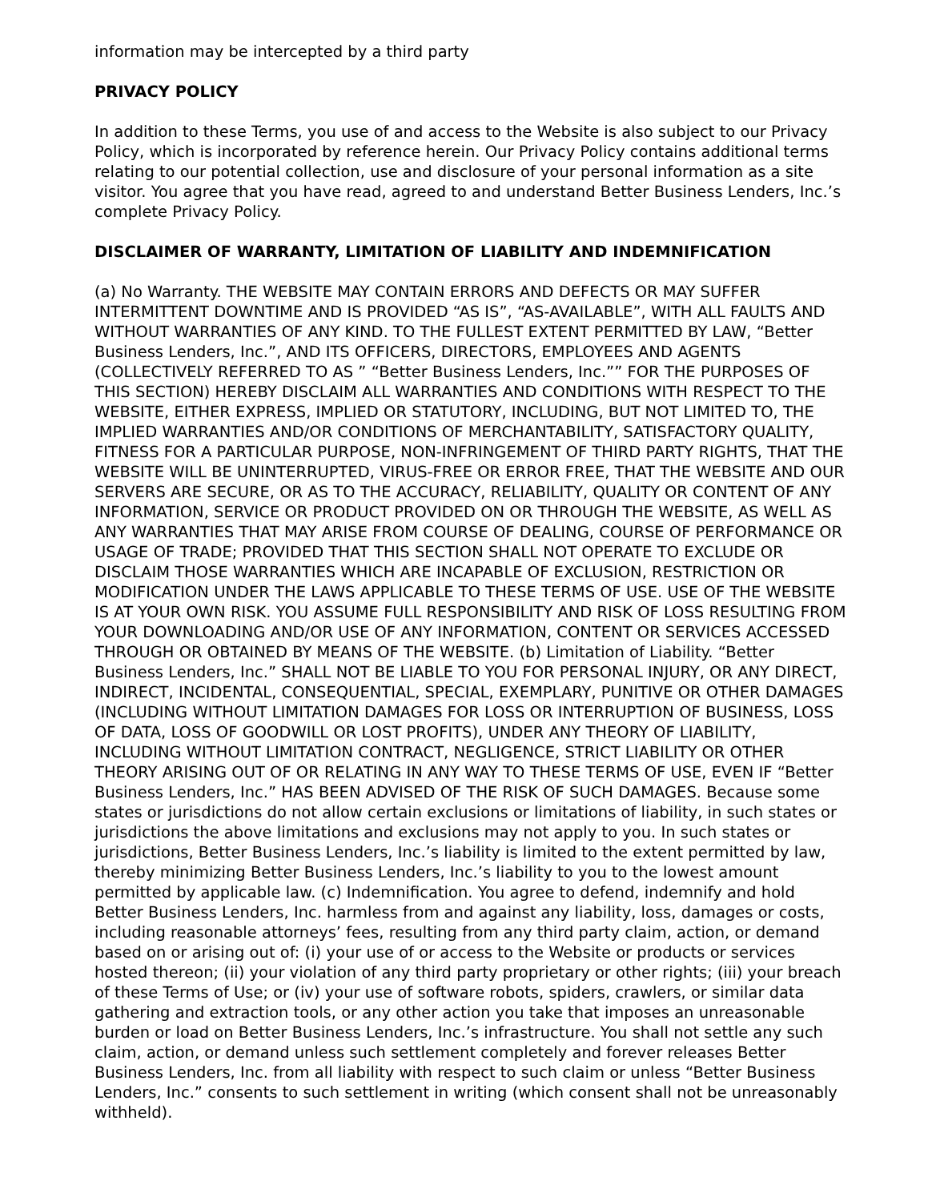information may be intercepted by a third party
PRIVACY POLICY
In addition to these Terms, you use of and access to the Website is also subject to our Privacy Policy, which is incorporated by reference herein. Our Privacy Policy contains additional terms relating to our potential collection, use and disclosure of your personal information as a site visitor. You agree that you have read, agreed to and understand Better Business Lenders, Inc.’s complete Privacy Policy.
DISCLAIMER OF WARRANTY, LIMITATION OF LIABILITY AND INDEMNIFICATION
(a) No Warranty. THE WEBSITE MAY CONTAIN ERRORS AND DEFECTS OR MAY SUFFER INTERMITTENT DOWNTIME AND IS PROVIDED “AS IS”, “AS-AVAILABLE”, WITH ALL FAULTS AND WITHOUT WARRANTIES OF ANY KIND. TO THE FULLEST EXTENT PERMITTED BY LAW, “Better Business Lenders, Inc.”, AND ITS OFFICERS, DIRECTORS, EMPLOYEES AND AGENTS (COLLECTIVELY REFERRED TO AS ” “Better Business Lenders, Inc.”” FOR THE PURPOSES OF THIS SECTION) HEREBY DISCLAIM ALL WARRANTIES AND CONDITIONS WITH RESPECT TO THE WEBSITE, EITHER EXPRESS, IMPLIED OR STATUTORY, INCLUDING, BUT NOT LIMITED TO, THE IMPLIED WARRANTIES AND/OR CONDITIONS OF MERCHANTABILITY, SATISFACTORY QUALITY, FITNESS FOR A PARTICULAR PURPOSE, NON-INFRINGEMENT OF THIRD PARTY RIGHTS, THAT THE WEBSITE WILL BE UNINTERRUPTED, VIRUS-FREE OR ERROR FREE, THAT THE WEBSITE AND OUR SERVERS ARE SECURE, OR AS TO THE ACCURACY, RELIABILITY, QUALITY OR CONTENT OF ANY INFORMATION, SERVICE OR PRODUCT PROVIDED ON OR THROUGH THE WEBSITE, AS WELL AS ANY WARRANTIES THAT MAY ARISE FROM COURSE OF DEALING, COURSE OF PERFORMANCE OR USAGE OF TRADE; PROVIDED THAT THIS SECTION SHALL NOT OPERATE TO EXCLUDE OR DISCLAIM THOSE WARRANTIES WHICH ARE INCAPABLE OF EXCLUSION, RESTRICTION OR MODIFICATION UNDER THE LAWS APPLICABLE TO THESE TERMS OF USE. USE OF THE WEBSITE IS AT YOUR OWN RISK. YOU ASSUME FULL RESPONSIBILITY AND RISK OF LOSS RESULTING FROM YOUR DOWNLOADING AND/OR USE OF ANY INFORMATION, CONTENT OR SERVICES ACCESSED THROUGH OR OBTAINED BY MEANS OF THE WEBSITE. (b) Limitation of Liability. “Better Business Lenders, Inc.” SHALL NOT BE LIABLE TO YOU FOR PERSONAL INJURY, OR ANY DIRECT, INDIRECT, INCIDENTAL, CONSEQUENTIAL, SPECIAL, EXEMPLARY, PUNITIVE OR OTHER DAMAGES (INCLUDING WITHOUT LIMITATION DAMAGES FOR LOSS OR INTERRUPTION OF BUSINESS, LOSS OF DATA, LOSS OF GOODWILL OR LOST PROFITS), UNDER ANY THEORY OF LIABILITY, INCLUDING WITHOUT LIMITATION CONTRACT, NEGLIGENCE, STRICT LIABILITY OR OTHER THEORY ARISING OUT OF OR RELATING IN ANY WAY TO THESE TERMS OF USE, EVEN IF “Better Business Lenders, Inc.” HAS BEEN ADVISED OF THE RISK OF SUCH DAMAGES. Because some states or jurisdictions do not allow certain exclusions or limitations of liability, in such states or jurisdictions the above limitations and exclusions may not apply to you. In such states or jurisdictions, Better Business Lenders, Inc.’s liability is limited to the extent permitted by law, thereby minimizing Better Business Lenders, Inc.’s liability to you to the lowest amount permitted by applicable law. (c) Indemnification. You agree to defend, indemnify and hold Better Business Lenders, Inc. harmless from and against any liability, loss, damages or costs, including reasonable attorneys’ fees, resulting from any third party claim, action, or demand based on or arising out of: (i) your use of or access to the Website or products or services hosted thereon; (ii) your violation of any third party proprietary or other rights; (iii) your breach of these Terms of Use; or (iv) your use of software robots, spiders, crawlers, or similar data gathering and extraction tools, or any other action you take that imposes an unreasonable burden or load on Better Business Lenders, Inc.’s infrastructure. You shall not settle any such claim, action, or demand unless such settlement completely and forever releases Better Business Lenders, Inc. from all liability with respect to such claim or unless “Better Business Lenders, Inc.” consents to such settlement in writing (which consent shall not be unreasonably withheld).